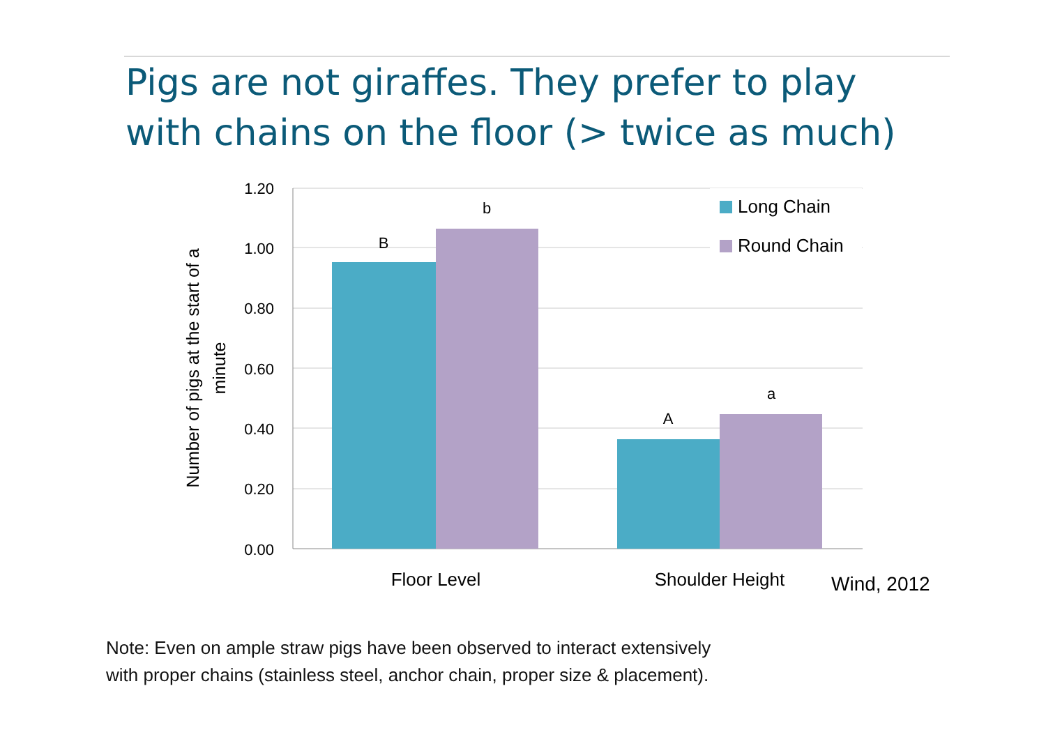Pigs are not giraffes. They prefer to play
with chains on the floor (> twice as much)
1.20
1.00
0.80
0.60
0.40
0.20
0.00
B
b
A
a
Floor Level
Shoulder Height
Number of pigs at the start of a
minute
Long Chain
Round Chain
Wind, 2012
Note: Even on ample straw pigs have been observed to interact extensively
with proper chains (stainless steel, anchor chain, proper size & placement).